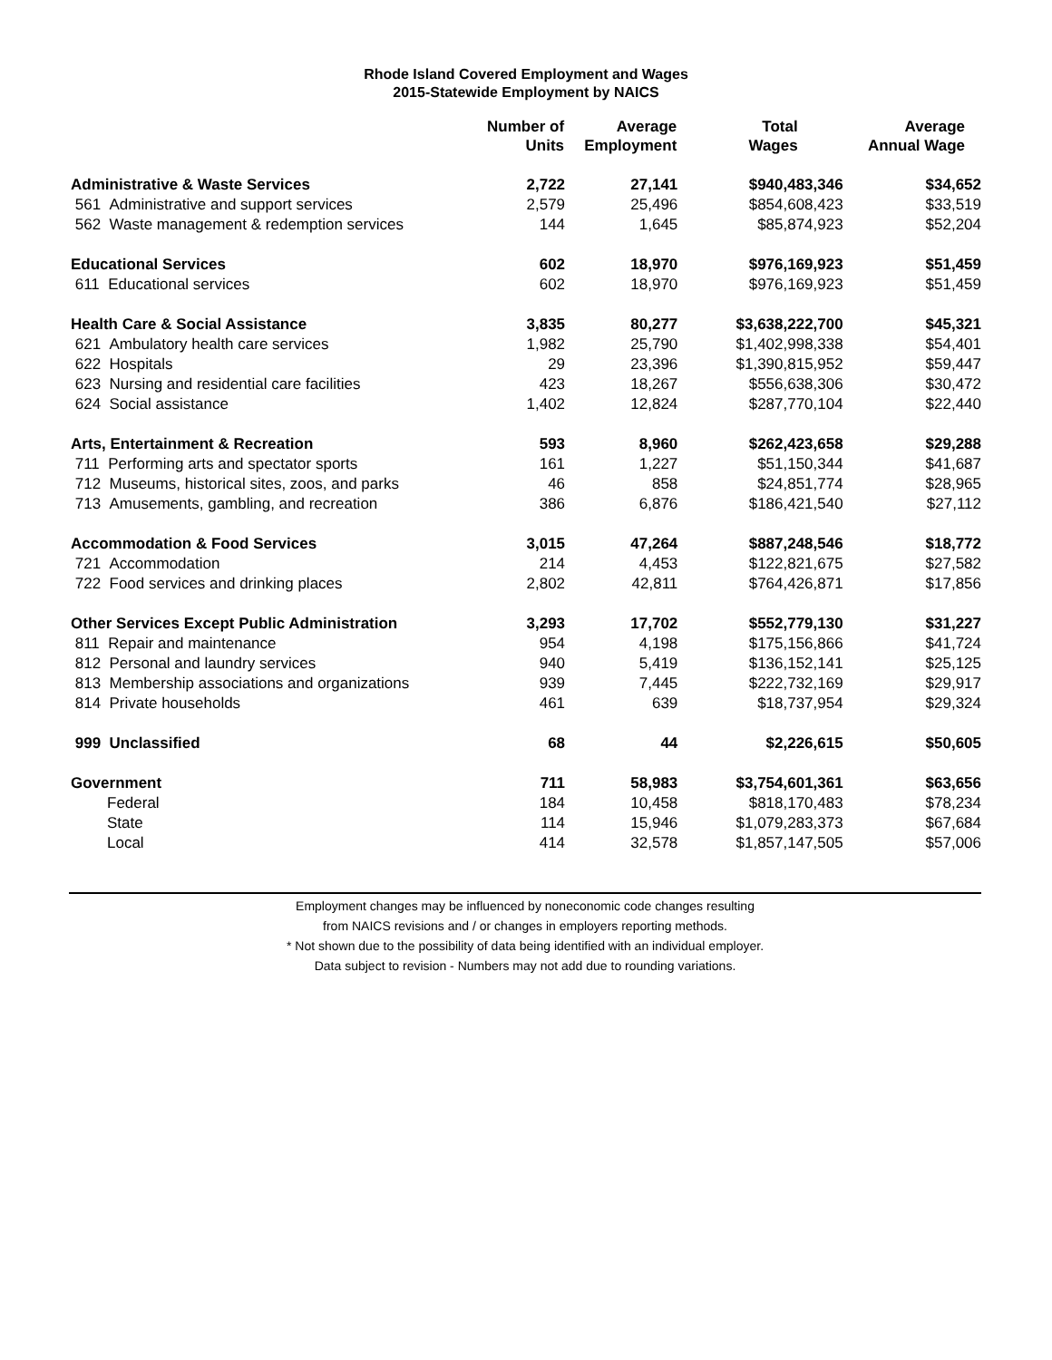Rhode Island Covered Employment and Wages
2015-Statewide Employment by NAICS
| | Number of Units | Average Employment | Total Wages | Average Annual Wage |
| --- | --- | --- | --- | --- |
| Administrative & Waste Services | 2,722 | 27,141 | $940,483,346 | $34,652 |
| 561 Administrative and support services | 2,579 | 25,496 | $854,608,423 | $33,519 |
| 562 Waste management & redemption services | 144 | 1,645 | $85,874,923 | $52,204 |
| Educational Services | 602 | 18,970 | $976,169,923 | $51,459 |
| 611 Educational services | 602 | 18,970 | $976,169,923 | $51,459 |
| Health Care & Social Assistance | 3,835 | 80,277 | $3,638,222,700 | $45,321 |
| 621 Ambulatory health care services | 1,982 | 25,790 | $1,402,998,338 | $54,401 |
| 622 Hospitals | 29 | 23,396 | $1,390,815,952 | $59,447 |
| 623 Nursing and residential care facilities | 423 | 18,267 | $556,638,306 | $30,472 |
| 624 Social assistance | 1,402 | 12,824 | $287,770,104 | $22,440 |
| Arts, Entertainment & Recreation | 593 | 8,960 | $262,423,658 | $29,288 |
| 711 Performing arts and spectator sports | 161 | 1,227 | $51,150,344 | $41,687 |
| 712 Museums, historical sites, zoos, and parks | 46 | 858 | $24,851,774 | $28,965 |
| 713 Amusements, gambling, and recreation | 386 | 6,876 | $186,421,540 | $27,112 |
| Accommodation & Food Services | 3,015 | 47,264 | $887,248,546 | $18,772 |
| 721 Accommodation | 214 | 4,453 | $122,821,675 | $27,582 |
| 722 Food services and drinking places | 2,802 | 42,811 | $764,426,871 | $17,856 |
| Other Services Except Public Administration | 3,293 | 17,702 | $552,779,130 | $31,227 |
| 811 Repair and maintenance | 954 | 4,198 | $175,156,866 | $41,724 |
| 812 Personal and laundry services | 940 | 5,419 | $136,152,141 | $25,125 |
| 813 Membership associations and organizations | 939 | 7,445 | $222,732,169 | $29,917 |
| 814 Private households | 461 | 639 | $18,737,954 | $29,324 |
| 999 Unclassified | 68 | 44 | $2,226,615 | $50,605 |
| Government | 711 | 58,983 | $3,754,601,361 | $63,656 |
| Federal | 184 | 10,458 | $818,170,483 | $78,234 |
| State | 114 | 15,946 | $1,079,283,373 | $67,684 |
| Local | 414 | 32,578 | $1,857,147,505 | $57,006 |
Employment changes may be influenced by noneconomic code changes resulting
from NAICS revisions and / or changes in employers reporting methods.
* Not shown due to the possibility of data being identified with an individual employer.
Data subject to revision - Numbers may not add due to rounding variations.